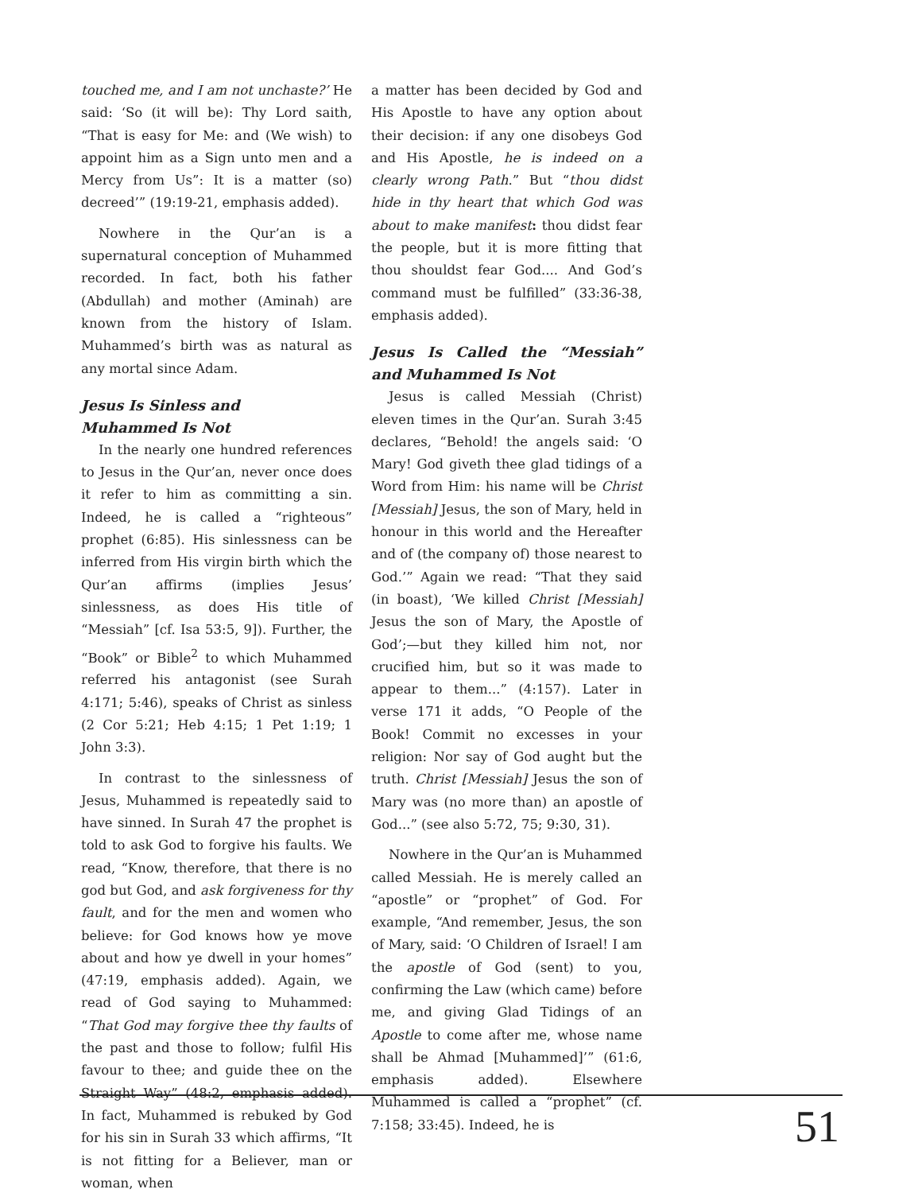touched me, and I am not unchaste?’ He said: ‘So (it will be): Thy Lord saith, “That is easy for Me: and (We wish) to appoint him as a Sign unto men and a Mercy from Us”: It is a matter (so) decreed’” (19:19-21, emphasis added).
Nowhere in the Qur’an is a supernatural conception of Muhammed recorded. In fact, both his father (Abdullah) and mother (Aminah) are known from the history of Islam. Muhammed’s birth was as natural as any mortal since Adam.
Jesus Is Sinless and
Muhammed Is Not
In the nearly one hundred references to Jesus in the Qur’an, never once does it refer to him as committing a sin. Indeed, he is called a “righteous” prophet (6:85). His sinlessness can be inferred from His virgin birth which the Qur’an affirms (implies Jesus’ sinlessness, as does His title of “Messiah” [cf. Isa 53:5, 9]). Further, the “Book” or Bible<sup>2</sup> to which Muhammed referred his antagonist (see Surah 4:171; 5:46), speaks of Christ as sinless (2 Cor 5:21; Heb 4:15; 1 Pet 1:19; 1 John 3:3).
In contrast to the sinlessness of Jesus, Muhammed is repeatedly said to have sinned. In Surah 47 the prophet is told to ask God to forgive his faults. We read, “Know, therefore, that there is no god but God, and ask forgiveness for thy fault, and for the men and women who believe: for God knows how ye move about and how ye dwell in your homes” (47:19, emphasis added). Again, we read of God saying to Muhammed: “That God may forgive thee thy faults of the past and those to follow; fulfil His favour to thee; and guide thee on the Straight Way” (48:2, emphasis added). In fact, Muhammed is rebuked by God for his sin in Surah 33 which affirms, “It is not fitting for a Believer, man or woman, when
a matter has been decided by God and His Apostle to have any option about their decision: if any one disobeys God and His Apostle, he is indeed on a clearly wrong Path.” But “thou didst hide in thy heart that which God was about to make manifest: thou didst fear the people, but it is more fitting that thou shouldst fear God.... And God’s command must be fulfilled” (33:36-38, emphasis added).
Jesus Is Called the “Messiah” and Muhammed Is Not
Jesus is called Messiah (Christ) eleven times in the Qur’an. Surah 3:45 declares, “Behold! the angels said: ‘O Mary! God giveth thee glad tidings of a Word from Him: his name will be Christ [Messiah] Jesus, the son of Mary, held in honour in this world and the Hereafter and of (the company of) those nearest to God.’” Again we read: “That they said (in boast), ‘We killed Christ [Messiah] Jesus the son of Mary, the Apostle of God’;—but they killed him not, nor crucified him, but so it was made to appear to them...” (4:157). Later in verse 171 it adds, “O People of the Book! Commit no excesses in your religion: Nor say of God aught but the truth. Christ [Messiah] Jesus the son of Mary was (no more than) an apostle of God...” (see also 5:72, 75; 9:30, 31).
Nowhere in the Qur’an is Muhammed called Messiah. He is merely called an “apostle” or “prophet” of God. For example, “And remember, Jesus, the son of Mary, said: ‘O Children of Israel! I am the apostle of God (sent) to you, confirming the Law (which came) before me, and giving Glad Tidings of an Apostle to come after me, whose name shall be Ahmad [Muhammed]’” (61:6, emphasis added). Elsewhere Muhammed is called a “prophet” (cf. 7:158; 33:45). Indeed, he is
51